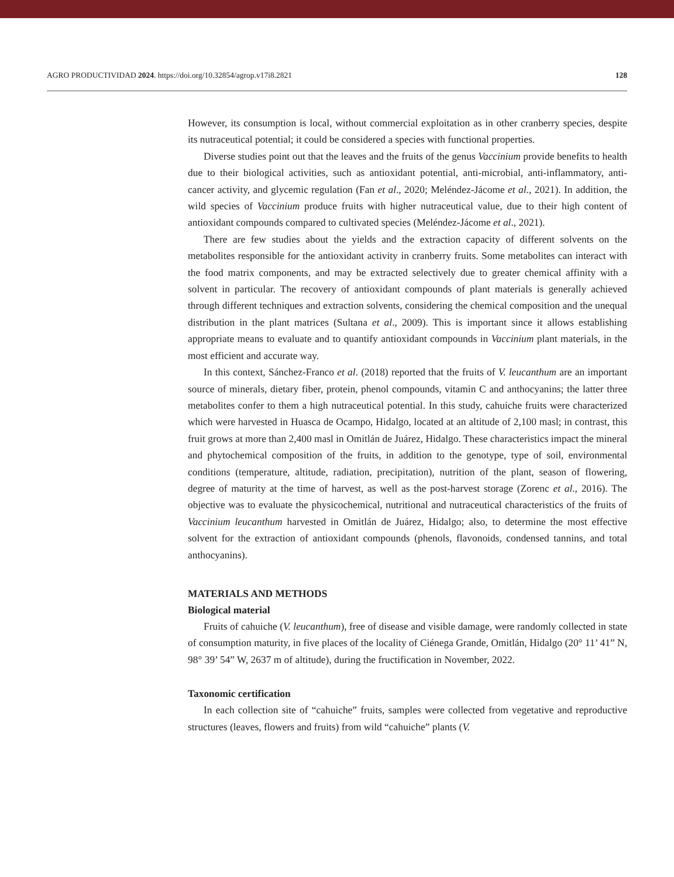AGRO PRODUCTIVIDAD 2024. https://doi.org/10.32854/agrop.v17i8.2821 128
However, its consumption is local, without commercial exploitation as in other cranberry species, despite its nutraceutical potential; it could be considered a species with functional properties.
Diverse studies point out that the leaves and the fruits of the genus Vaccinium provide benefits to health due to their biological activities, such as antioxidant potential, anti-microbial, anti-inflammatory, anti-cancer activity, and glycemic regulation (Fan et al., 2020; Meléndez-Jácome et al., 2021). In addition, the wild species of Vaccinium produce fruits with higher nutraceutical value, due to their high content of antioxidant compounds compared to cultivated species (Meléndez-Jácome et al., 2021).
There are few studies about the yields and the extraction capacity of different solvents on the metabolites responsible for the antioxidant activity in cranberry fruits. Some metabolites can interact with the food matrix components, and may be extracted selectively due to greater chemical affinity with a solvent in particular. The recovery of antioxidant compounds of plant materials is generally achieved through different techniques and extraction solvents, considering the chemical composition and the unequal distribution in the plant matrices (Sultana et al., 2009). This is important since it allows establishing appropriate means to evaluate and to quantify antioxidant compounds in Vaccinium plant materials, in the most efficient and accurate way.
In this context, Sánchez-Franco et al. (2018) reported that the fruits of V. leucanthum are an important source of minerals, dietary fiber, protein, phenol compounds, vitamin C and anthocyanins; the latter three metabolites confer to them a high nutraceutical potential. In this study, cahuiche fruits were characterized which were harvested in Huasca de Ocampo, Hidalgo, located at an altitude of 2,100 masl; in contrast, this fruit grows at more than 2,400 masl in Omitlán de Juárez, Hidalgo. These characteristics impact the mineral and phytochemical composition of the fruits, in addition to the genotype, type of soil, environmental conditions (temperature, altitude, radiation, precipitation), nutrition of the plant, season of flowering, degree of maturity at the time of harvest, as well as the post-harvest storage (Zorenc et al., 2016). The objective was to evaluate the physicochemical, nutritional and nutraceutical characteristics of the fruits of Vaccinium leucanthum harvested in Omitlán de Juárez, Hidalgo; also, to determine the most effective solvent for the extraction of antioxidant compounds (phenols, flavonoids, condensed tannins, and total anthocyanins).
MATERIALS AND METHODS
Biological material
Fruits of cahuiche (V. leucanthum), free of disease and visible damage, were randomly collected in state of consumption maturity, in five places of the locality of Ciénega Grande, Omitlán, Hidalgo (20° 11’ 41” N, 98° 39’ 54” W, 2637 m of altitude), during the fructification in November, 2022.
Taxonomic certification
In each collection site of “cahuiche” fruits, samples were collected from vegetative and reproductive structures (leaves, flowers and fruits) from wild “cahuiche” plants (V.